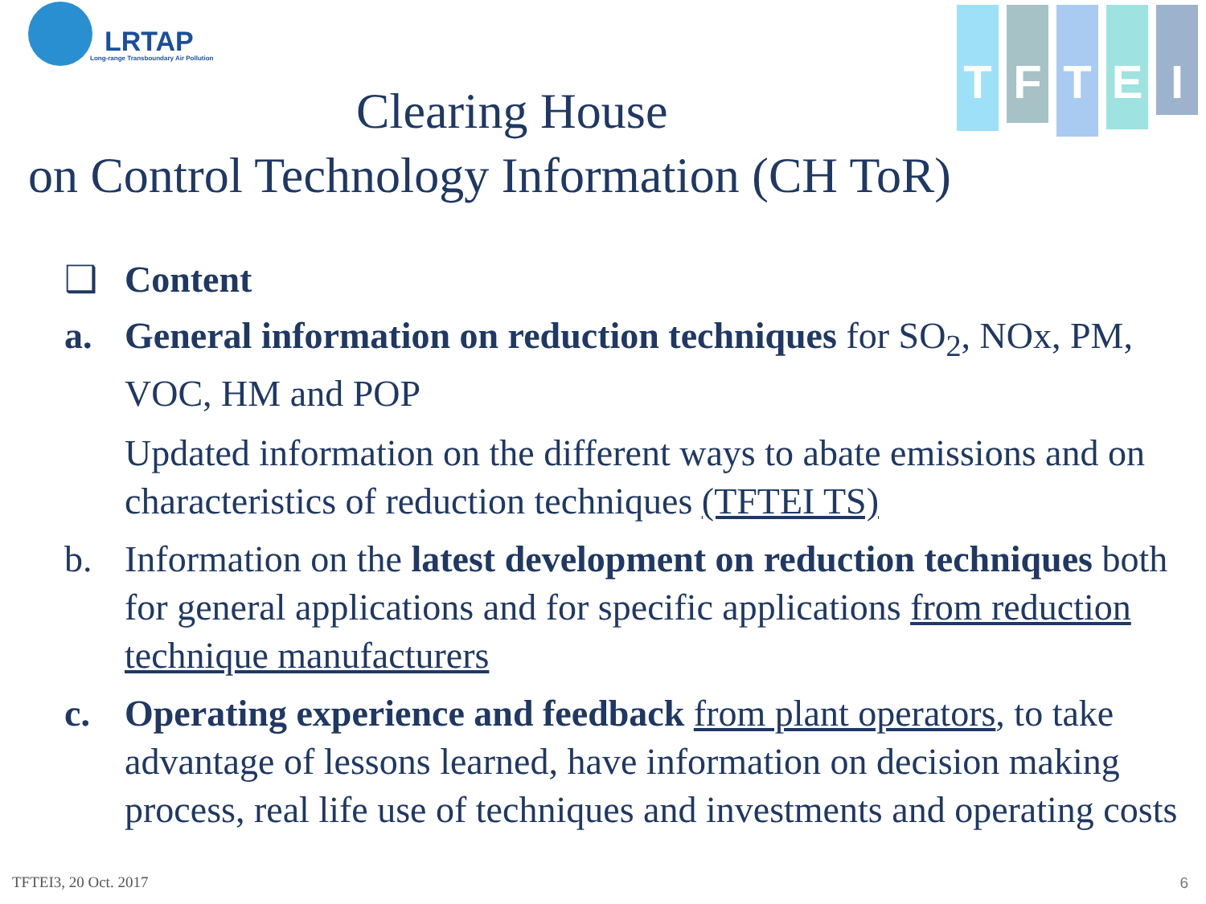LRTAP
Long-range Transboundary Air Pollution
T
F
T
E
I
Clearing House
on Control Technology Information (CH ToR)
❑ Content
a. General information on reduction techniques for SO<sub>2</sub>, NOx, PM, VOC, HM and POP
Updated information on the different ways to abate emissions and on characteristics of reduction techniques (TFTEI TS)
b. Information on the latest development on reduction techniques both for general applications and for specific applications from reduction technique manufacturers
c. Operating experience and feedback from plant operators, to take advantage of lessons learned, have information on decision making process, real life use of techniques and investments and operating costs
TFTEI3, 20 Oct. 2017 6